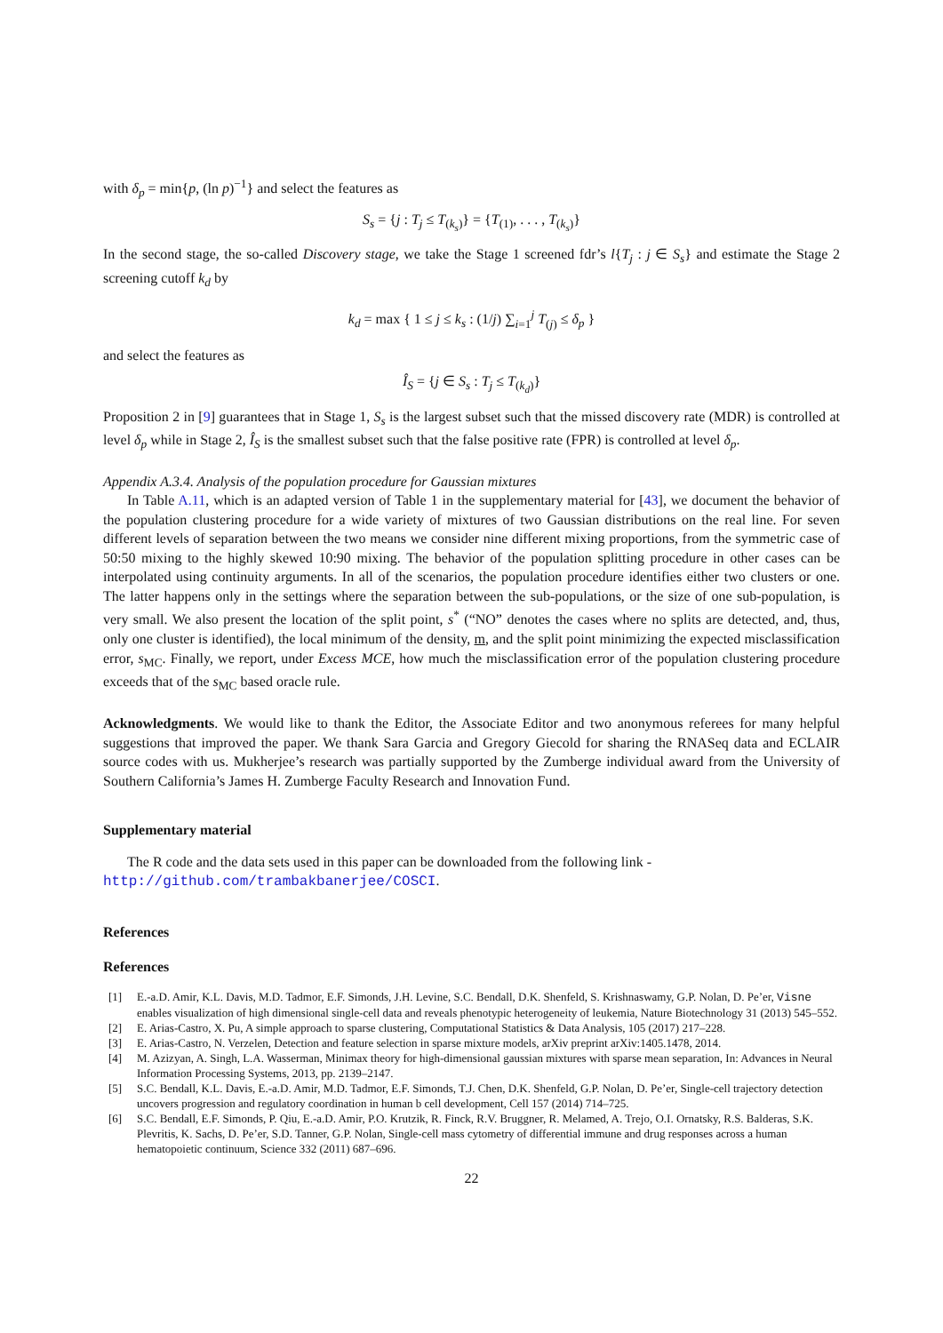with δ<sub>p</sub> = min{p, (ln p)<sup>−1</sup>} and select the features as
S<sub>s</sub> = {j : T<sub>j</sub> ≤ T<sub>(k<sub>s</sub>)</sub>} = {T<sub>(1)</sub>, . . . , T<sub>(k<sub>s</sub>)</sub>}
In the second stage, the so-called Discovery stage, we take the Stage 1 screened fdr’s l{T<sub>j</sub> : j ∈ S<sub>s</sub>} and estimate the Stage 2 screening cutoff k<sub>d</sub> by
k<sub>d</sub> = max { 1 ≤ j ≤ k<sub>s</sub> : (1/j) ∑<sub>i=1</sub><sup>j</sup> T<sub>(j)</sub> ≤ δ<sub>p</sub> }
and select the features as
Î<sub>S</sub> = {j ∈ S<sub>s</sub> : T<sub>j</sub> ≤ T<sub>(k<sub>d</sub>)</sub>}
Proposition 2 in [9] guarantees that in Stage 1, S<sub>s</sub> is the largest subset such that the missed discovery rate (MDR) is controlled at level δ<sub>p</sub> while in Stage 2, Î<sub>S</sub> is the smallest subset such that the false positive rate (FPR) is controlled at level δ<sub>p</sub>.
Appendix A.3.4. Analysis of the population procedure for Gaussian mixtures
In Table A.11, which is an adapted version of Table 1 in the supplementary material for [43], we document the behavior of the population clustering procedure for a wide variety of mixtures of two Gaussian distributions on the real line. For seven different levels of separation between the two means we consider nine different mixing proportions, from the symmetric case of 50:50 mixing to the highly skewed 10:90 mixing. The behavior of the population splitting procedure in other cases can be interpolated using continuity arguments. In all of the scenarios, the population procedure identifies either two clusters or one. The latter happens only in the settings where the separation between the sub-populations, or the size of one sub-population, is very small. We also present the location of the split point, s<sup>*</sup> (“NO” denotes the cases where no splits are detected, and, thus, only one cluster is identified), the local minimum of the density, m, and the split point minimizing the expected misclassification error, s<sub>MC</sub>. Finally, we report, under Excess MCE, how much the misclassification error of the population clustering procedure exceeds that of the s<sub>MC</sub> based oracle rule.
Acknowledgments. We would like to thank the Editor, the Associate Editor and two anonymous referees for many helpful suggestions that improved the paper. We thank Sara Garcia and Gregory Giecold for sharing the RNASeq data and ECLAIR source codes with us. Mukherjee’s research was partially supported by the Zumberge individual award from the University of Southern California’s James H. Zumberge Faculty Research and Innovation Fund.
Supplementary material
The R code and the data sets used in this paper can be downloaded from the following link -
http://github.com/trambakbanerjee/COSCI.
References
References
[1] E.-a.D. Amir, K.L. Davis, M.D. Tadmor, E.F. Simonds, J.H. Levine, S.C. Bendall, D.K. Shenfeld, S. Krishnaswamy, G.P. Nolan, D. Pe’er, Visne enables visualization of high dimensional single-cell data and reveals phenotypic heterogeneity of leukemia, Nature Biotechnology 31 (2013) 545–552.
[2] E. Arias-Castro, X. Pu, A simple approach to sparse clustering, Computational Statistics & Data Analysis, 105 (2017) 217–228.
[3] E. Arias-Castro, N. Verzelen, Detection and feature selection in sparse mixture models, arXiv preprint arXiv:1405.1478, 2014.
[4] M. Azizyan, A. Singh, L.A. Wasserman, Minimax theory for high-dimensional gaussian mixtures with sparse mean separation, In: Advances in Neural Information Processing Systems, 2013, pp. 2139–2147.
[5] S.C. Bendall, K.L. Davis, E.-a.D. Amir, M.D. Tadmor, E.F. Simonds, T.J. Chen, D.K. Shenfeld, G.P. Nolan, D. Pe’er, Single-cell trajectory detection uncovers progression and regulatory coordination in human b cell development, Cell 157 (2014) 714–725.
[6] S.C. Bendall, E.F. Simonds, P. Qiu, E.-a.D. Amir, P.O. Krutzik, R. Finck, R.V. Bruggner, R. Melamed, A. Trejo, O.I. Ornatsky, R.S. Balderas, S.K. Plevritis, K. Sachs, D. Pe’er, S.D. Tanner, G.P. Nolan, Single-cell mass cytometry of differential immune and drug responses across a human hematopoietic continuum, Science 332 (2011) 687–696.
22